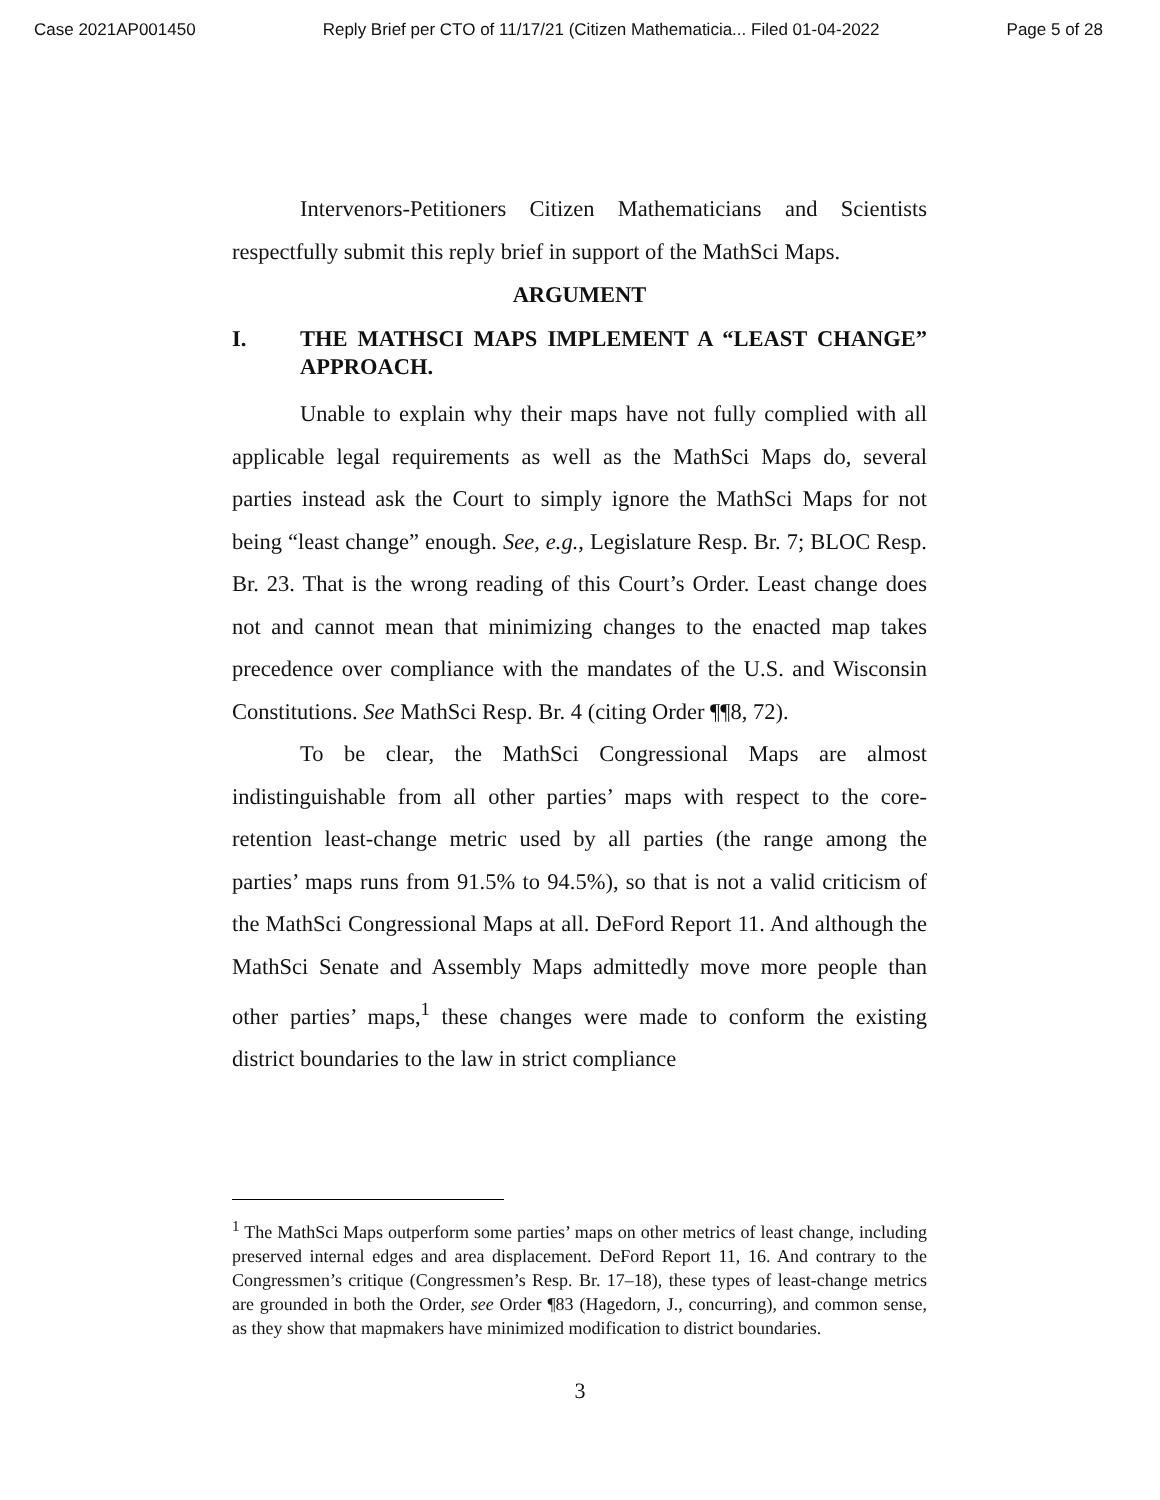Case 2021AP001450 Reply Brief per CTO of 11/17/21 (Citizen Mathematicia... Filed 01-04-2022 Page 5 of 28
Intervenors-Petitioners Citizen Mathematicians and Scientists respectfully submit this reply brief in support of the MathSci Maps.
ARGUMENT
I. THE MATHSCI MAPS IMPLEMENT A “LEAST CHANGE” APPROACH.
Unable to explain why their maps have not fully complied with all applicable legal requirements as well as the MathSci Maps do, several parties instead ask the Court to simply ignore the MathSci Maps for not being “least change” enough. See, e.g., Legislature Resp. Br. 7; BLOC Resp. Br. 23. That is the wrong reading of this Court’s Order. Least change does not and cannot mean that minimizing changes to the enacted map takes precedence over compliance with the mandates of the U.S. and Wisconsin Constitutions. See MathSci Resp. Br. 4 (citing Order ¶¶8, 72).
To be clear, the MathSci Congressional Maps are almost indistinguishable from all other parties’ maps with respect to the core-retention least-change metric used by all parties (the range among the parties’ maps runs from 91.5% to 94.5%), so that is not a valid criticism of the MathSci Congressional Maps at all. DeFord Report 11. And although the MathSci Senate and Assembly Maps admittedly move more people than other parties’ maps,<sup>1</sup> these changes were made to conform the existing district boundaries to the law in strict compliance
<sup>1</sup> The MathSci Maps outperform some parties’ maps on other metrics of least change, including preserved internal edges and area displacement. DeFord Report 11, 16. And contrary to the Congressmen’s critique (Congressmen’s Resp. Br. 17–18), these types of least-change metrics are grounded in both the Order, see Order ¶83 (Hagedorn, J., concurring), and common sense, as they show that mapmakers have minimized modification to district boundaries.
3